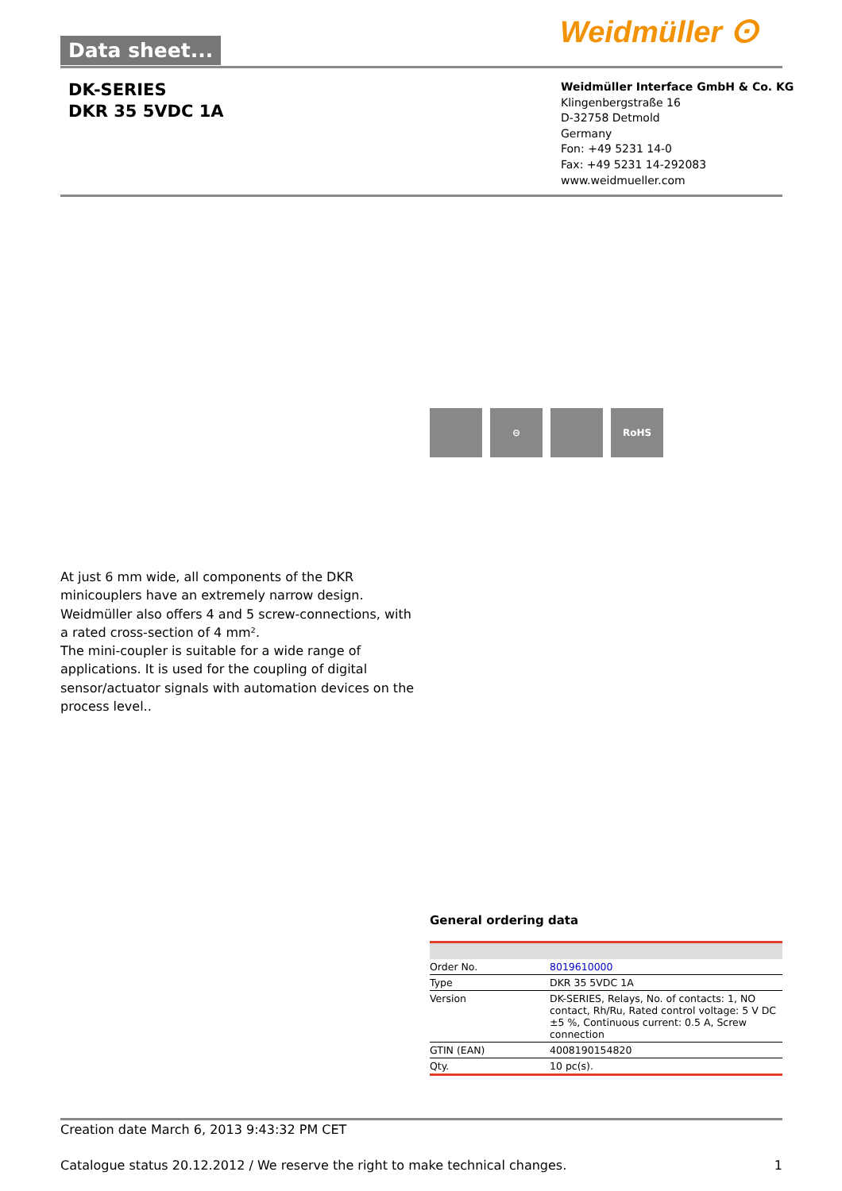Data sheet... Weidmüller ⵙ
DK-SERIES
DKR 35 5VDC 1A
Weidmüller Interface GmbH & Co. KG
Klingenbergstraße 16
D-32758 Detmold
Germany
Fon: +49 5231 14-0
Fax: +49 5231 14-292083
www.weidmueller.com
⊖ RoHS
At just 6 mm wide, all components of the DKR minicouplers have an extremely narrow design. Weidmüller also offers 4 and 5 screw-connections, with a rated cross-section of 4 mm².
The mini-coupler is suitable for a wide range of applications. It is used for the coupling of digital sensor/actuator signals with automation devices on the process level..
General ordering data
| Order No. | 8019610000 |
| Type | DKR 35 5VDC 1A |
| Version | DK-SERIES, Relays, No. of contacts: 1, NO contact, Rh/Ru, Rated control voltage: 5 V DC ±5 %, Continuous current: 0.5 A, Screw connection |
| GTIN (EAN) | 4008190154820 |
| Qty. | 10 pc(s). |
Creation date March 6, 2013 9:43:32 PM CET
Catalogue status 20.12.2012 / We reserve the right to make technical changes. 1